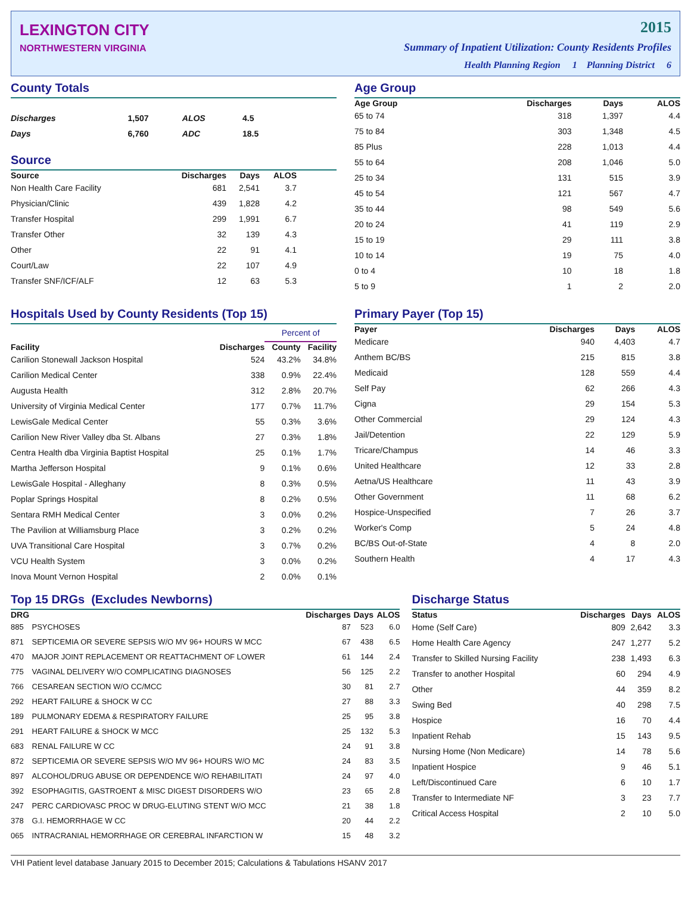LEXINGTON CITY
NORTHWESTERN VIRGINIA
2015
Summary of Inpatient Utilization: County Residents Profiles
Health Planning Region 1 Planning District 6
County Totals
| Discharges | 1,507 | ALOS | 4.5 |
| Days | 6,760 | ADC | 18.5 |
Source
| Source | Discharges | Days | ALOS |
| --- | --- | --- | --- |
| Non Health Care Facility | 681 | 2,541 | 3.7 |
| Physician/Clinic | 439 | 1,828 | 4.2 |
| Transfer Hospital | 299 | 1,991 | 6.7 |
| Transfer Other | 32 | 139 | 4.3 |
| Other | 22 | 91 | 4.1 |
| Court/Law | 22 | 107 | 4.9 |
| Transfer SNF/ICF/ALF | 12 | 63 | 5.3 |
Age Group
| Age Group | Discharges | Days | ALOS |
| --- | --- | --- | --- |
| 65 to 74 | 318 | 1,397 | 4.4 |
| 75 to 84 | 303 | 1,348 | 4.5 |
| 85 Plus | 228 | 1,013 | 4.4 |
| 55 to 64 | 208 | 1,046 | 5.0 |
| 25 to 34 | 131 | 515 | 3.9 |
| 45 to 54 | 121 | 567 | 4.7 |
| 35 to 44 | 98 | 549 | 5.6 |
| 20 to 24 | 41 | 119 | 2.9 |
| 15 to 19 | 29 | 111 | 3.8 |
| 10 to 14 | 19 | 75 | 4.0 |
| 0 to 4 | 10 | 18 | 1.8 |
| 5 to 9 | 1 | 2 | 2.0 |
Hospitals Used by County Residents (Top 15)
| | | Percent of | |
| --- | --- | --- | --- |
| Facility | Discharges | County | Facility |
| Carilion Stonewall Jackson Hospital | 524 | 43.2% | 34.8% |
| Carilion Medical Center | 338 | 0.9% | 22.4% |
| Augusta Health | 312 | 2.8% | 20.7% |
| University of Virginia Medical Center | 177 | 0.7% | 11.7% |
| LewisGale Medical Center | 55 | 0.3% | 3.6% |
| Carilion New River Valley dba St. Albans | 27 | 0.3% | 1.8% |
| Centra Health dba Virginia Baptist Hospital | 25 | 0.1% | 1.7% |
| Martha Jefferson Hospital | 9 | 0.1% | 0.6% |
| LewisGale Hospital - Alleghany | 8 | 0.3% | 0.5% |
| Poplar Springs Hospital | 8 | 0.2% | 0.5% |
| Sentara RMH Medical Center | 3 | 0.0% | 0.2% |
| The Pavilion at Williamsburg Place | 3 | 0.2% | 0.2% |
| UVA Transitional Care Hospital | 3 | 0.7% | 0.2% |
| VCU Health System | 3 | 0.0% | 0.2% |
| Inova Mount Vernon Hospital | 2 | 0.0% | 0.1% |
Primary Payer (Top 15)
| Payer | Discharges | Days | ALOS |
| --- | --- | --- | --- |
| Medicare | 940 | 4,403 | 4.7 |
| Anthem BC/BS | 215 | 815 | 3.8 |
| Medicaid | 128 | 559 | 4.4 |
| Self Pay | 62 | 266 | 4.3 |
| Cigna | 29 | 154 | 5.3 |
| Other Commercial | 29 | 124 | 4.3 |
| Jail/Detention | 22 | 129 | 5.9 |
| Tricare/Champus | 14 | 46 | 3.3 |
| United Healthcare | 12 | 33 | 2.8 |
| Aetna/US Healthcare | 11 | 43 | 3.9 |
| Other Government | 11 | 68 | 6.2 |
| Hospice-Unspecified | 7 | 26 | 3.7 |
| Worker's Comp | 5 | 24 | 4.8 |
| BC/BS Out-of-State | 4 | 8 | 2.0 |
| Southern Health | 4 | 17 | 4.3 |
Top 15 DRGs (Excludes Newborns)
| DRG | | Discharges | Days | ALOS |
| --- | --- | --- | --- | --- |
| 885 | PSYCHOSES | 87 | 523 | 6.0 |
| 871 | SEPTICEMIA OR SEVERE SEPSIS W/O MV 96+ HOURS W MCC | 67 | 438 | 6.5 |
| 470 | MAJOR JOINT REPLACEMENT OR REATTACHMENT OF LOWER | 61 | 144 | 2.4 |
| 775 | VAGINAL DELIVERY W/O COMPLICATING DIAGNOSES | 56 | 125 | 2.2 |
| 766 | CESAREAN SECTION W/O CC/MCC | 30 | 81 | 2.7 |
| 292 | HEART FAILURE & SHOCK W CC | 27 | 88 | 3.3 |
| 189 | PULMONARY EDEMA & RESPIRATORY FAILURE | 25 | 95 | 3.8 |
| 291 | HEART FAILURE & SHOCK W MCC | 25 | 132 | 5.3 |
| 683 | RENAL FAILURE W CC | 24 | 91 | 3.8 |
| 872 | SEPTICEMIA OR SEVERE SEPSIS W/O MV 96+ HOURS W/O MC | 24 | 83 | 3.5 |
| 897 | ALCOHOL/DRUG ABUSE OR DEPENDENCE W/O REHABILITATI | 24 | 97 | 4.0 |
| 392 | ESOPHAGITIS, GASTROENT & MISC DIGEST DISORDERS W/O | 23 | 65 | 2.8 |
| 247 | PERC CARDIOVASC PROC W DRUG-ELUTING STENT W/O MCC | 21 | 38 | 1.8 |
| 378 | G.I. HEMORRHAGE W CC | 20 | 44 | 2.2 |
| 065 | INTRACRANIAL HEMORRHAGE OR CEREBRAL INFARCTION W | 15 | 48 | 3.2 |
Discharge Status
| Status | Discharges | Days | ALOS |
| --- | --- | --- | --- |
| Home (Self Care) | 809 | 2,642 | 3.3 |
| Home Health Care Agency | 247 | 1,277 | 5.2 |
| Transfer to Skilled Nursing Facility | 238 | 1,493 | 6.3 |
| Transfer to another Hospital | 60 | 294 | 4.9 |
| Other | 44 | 359 | 8.2 |
| Swing Bed | 40 | 298 | 7.5 |
| Hospice | 16 | 70 | 4.4 |
| Inpatient Rehab | 15 | 143 | 9.5 |
| Nursing Home (Non Medicare) | 14 | 78 | 5.6 |
| Inpatient Hospice | 9 | 46 | 5.1 |
| Left/Discontinued Care | 6 | 10 | 1.7 |
| Transfer to Intermediate NF | 3 | 23 | 7.7 |
| Critical Access Hospital | 2 | 10 | 5.0 |
VHI Patient level database January 2015 to December 2015; Calculations & Tabulations HSANV 2017